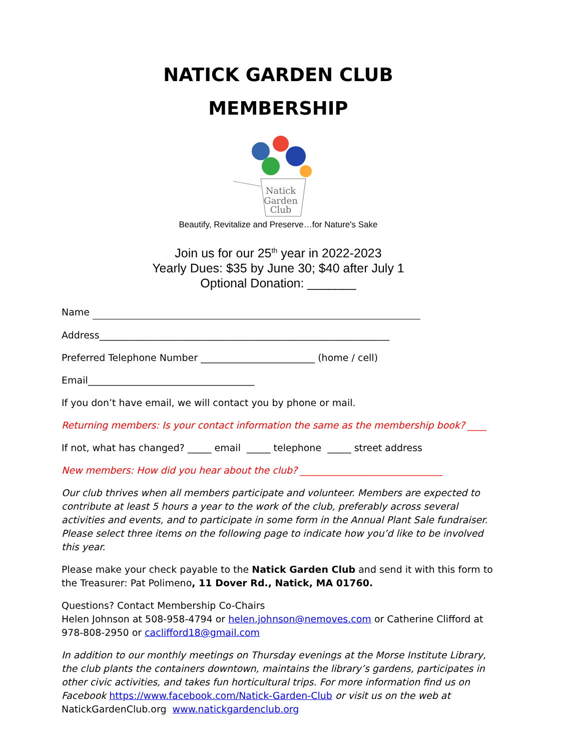NATICK GARDEN CLUB
MEMBERSHIP
Natick
Garden
Club
Beautify, Revitalize and Preserve…for Nature's Sake
Join us for our 25<sup>th</sup> year in 2022-2023
Yearly Dues: $35 by June 30; $40 after July 1
Optional Donation: _______
Name
Address_____________________________________________________________
Preferred Telephone Number ________________________ (home / cell)
Email___________________________________
If you don’t have email, we will contact you by phone or mail.
Returning members: Is your contact information the same as the membership book? ____
If not, what has changed? _____ email _____ telephone _____ street address
New members: How did you hear about the club? ______________________________
Our club thrives when all members participate and volunteer. Members are expected to contribute at least 5 hours a year to the work of the club, preferably across several activities and events, and to participate in some form in the Annual Plant Sale fundraiser. Please select three items on the following page to indicate how you’d like to be involved this year.
Please make your check payable to the Natick Garden Club and send it with this form to the Treasurer: Pat Polimeno, 11 Dover Rd., Natick, MA 01760.
Questions? Contact Membership Co-Chairs
Helen Johnson at 508-958-4794 or helen.johnson@nemoves.com or Catherine Clifford at 978-808-2950 or caclifford18@gmail.com
In addition to our monthly meetings on Thursday evenings at the Morse Institute Library, the club plants the containers downtown, maintains the library’s gardens, participates in other civic activities, and takes fun horticultural trips. For more information find us on Facebook https://www.facebook.com/Natick-Garden-Club or visit us on the web at
NatickGardenClub.org www.natickgardenclub.org